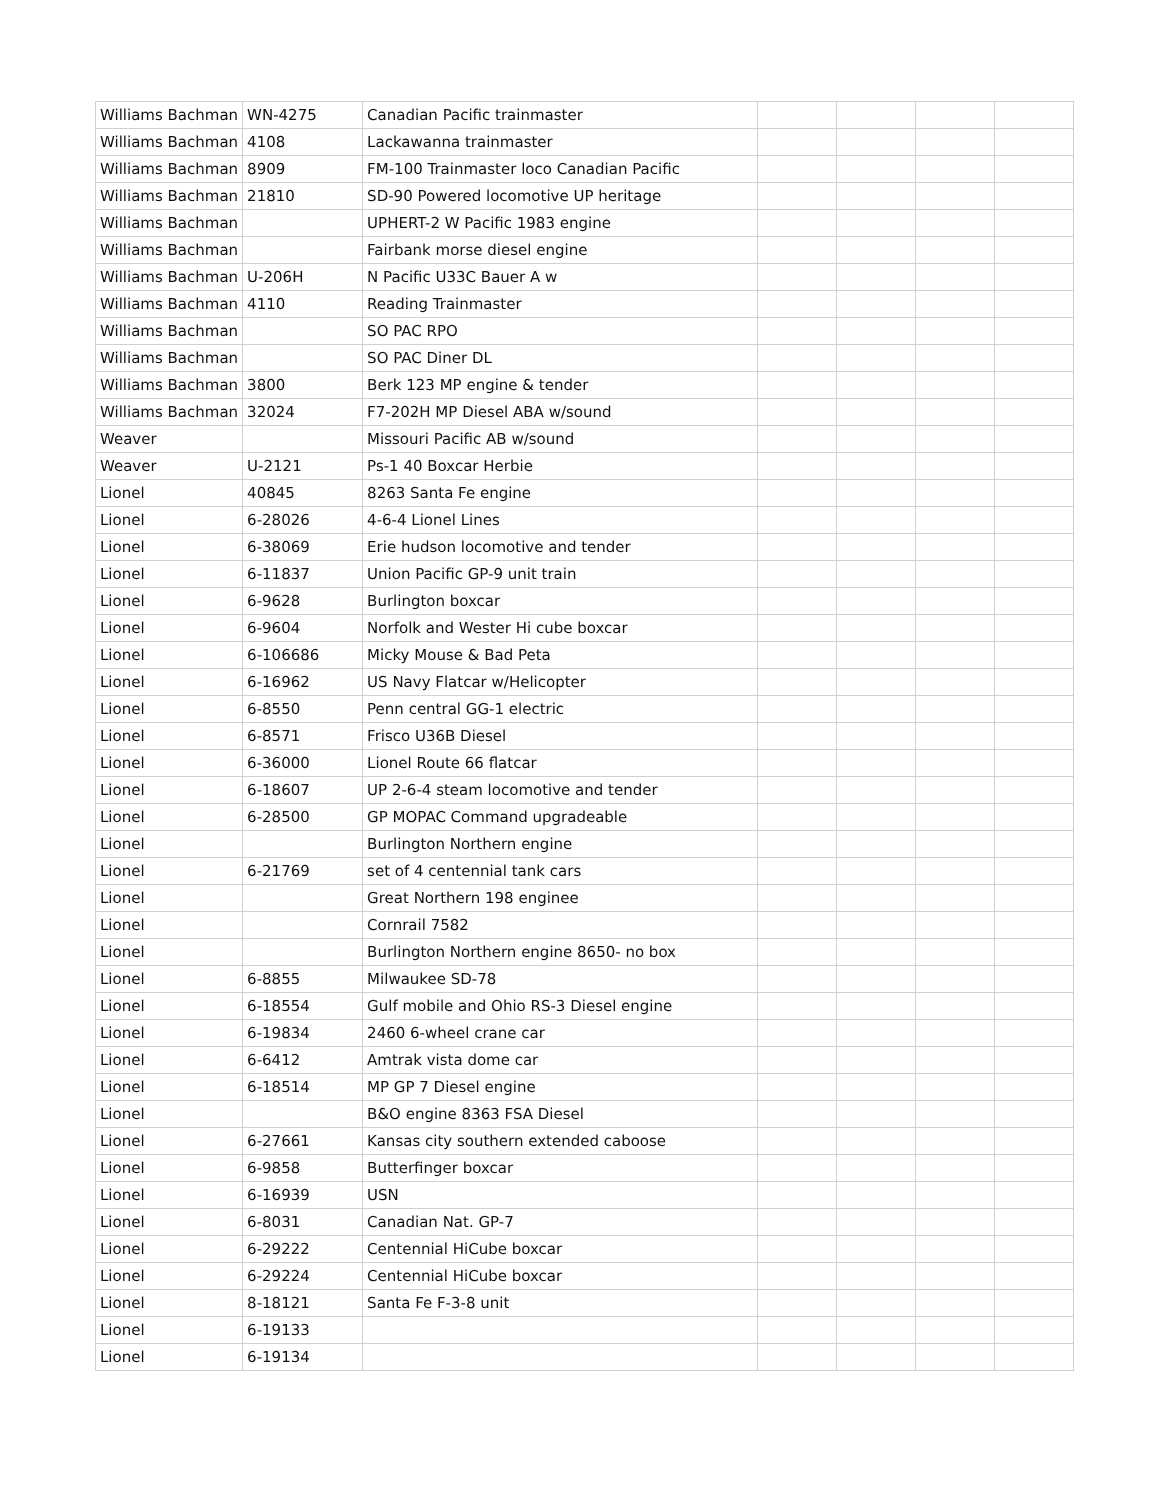| Williams Bachman | WN-4275 | Canadian Pacific trainmaster | | | | |
| Williams Bachman | 4108 | Lackawanna trainmaster | | | | |
| Williams Bachman | 8909 | FM-100 Trainmaster loco Canadian Pacific | | | | |
| Williams Bachman | 21810 | SD-90 Powered locomotive UP heritage | | | | |
| Williams Bachman | | UPHERT-2 W Pacific 1983 engine | | | | |
| Williams Bachman | | Fairbank morse diesel engine | | | | |
| Williams Bachman | U-206H | N Pacific U33C Bauer A w | | | | |
| Williams Bachman | 4110 | Reading Trainmaster | | | | |
| Williams Bachman | | SO PAC RPO | | | | |
| Williams Bachman | | SO PAC Diner DL | | | | |
| Williams Bachman | 3800 | Berk 123 MP engine & tender | | | | |
| Williams Bachman | 32024 | F7-202H MP Diesel ABA w/sound | | | | |
| Weaver | | Missouri Pacific AB w/sound | | | | |
| Weaver | U-2121 | Ps-1 40 Boxcar Herbie | | | | |
| Lionel | 40845 | 8263 Santa Fe engine | | | | |
| Lionel | 6-28026 | 4-6-4 Lionel Lines | | | | |
| Lionel | 6-38069 | Erie hudson locomotive and tender | | | | |
| Lionel | 6-11837 | Union Pacific GP-9 unit train | | | | |
| Lionel | 6-9628 | Burlington boxcar | | | | |
| Lionel | 6-9604 | Norfolk and Wester Hi cube boxcar | | | | |
| Lionel | 6-106686 | Micky Mouse & Bad Peta | | | | |
| Lionel | 6-16962 | US Navy Flatcar w/Helicopter | | | | |
| Lionel | 6-8550 | Penn central GG-1 electric | | | | |
| Lionel | 6-8571 | Frisco U36B Diesel | | | | |
| Lionel | 6-36000 | Lionel Route 66 flatcar | | | | |
| Lionel | 6-18607 | UP 2-6-4 steam locomotive and tender | | | | |
| Lionel | 6-28500 | GP MOPAC Command upgradeable | | | | |
| Lionel | | Burlington Northern engine | | | | |
| Lionel | 6-21769 | set of 4 centennial tank cars | | | | |
| Lionel | | Great Northern 198 enginee | | | | |
| Lionel | | Cornrail 7582 | | | | |
| Lionel | | Burlington Northern engine 8650- no box | | | | |
| Lionel | 6-8855 | Milwaukee SD-78 | | | | |
| Lionel | 6-18554 | Gulf mobile and Ohio RS-3 Diesel engine | | | | |
| Lionel | 6-19834 | 2460 6-wheel crane car | | | | |
| Lionel | 6-6412 | Amtrak vista dome car | | | | |
| Lionel | 6-18514 | MP GP 7 Diesel engine | | | | |
| Lionel | | B&O engine 8363 FSA Diesel | | | | |
| Lionel | 6-27661 | Kansas city southern extended caboose | | | | |
| Lionel | 6-9858 | Butterfinger boxcar | | | | |
| Lionel | 6-16939 | USN | | | | |
| Lionel | 6-8031 | Canadian Nat. GP-7 | | | | |
| Lionel | 6-29222 | Centennial HiCube boxcar | | | | |
| Lionel | 6-29224 | Centennial HiCube boxcar | | | | |
| Lionel | 8-18121 | Santa Fe F-3-8 unit | | | | |
| Lionel | 6-19133 | | | | | |
| Lionel | 6-19134 | | | | | |